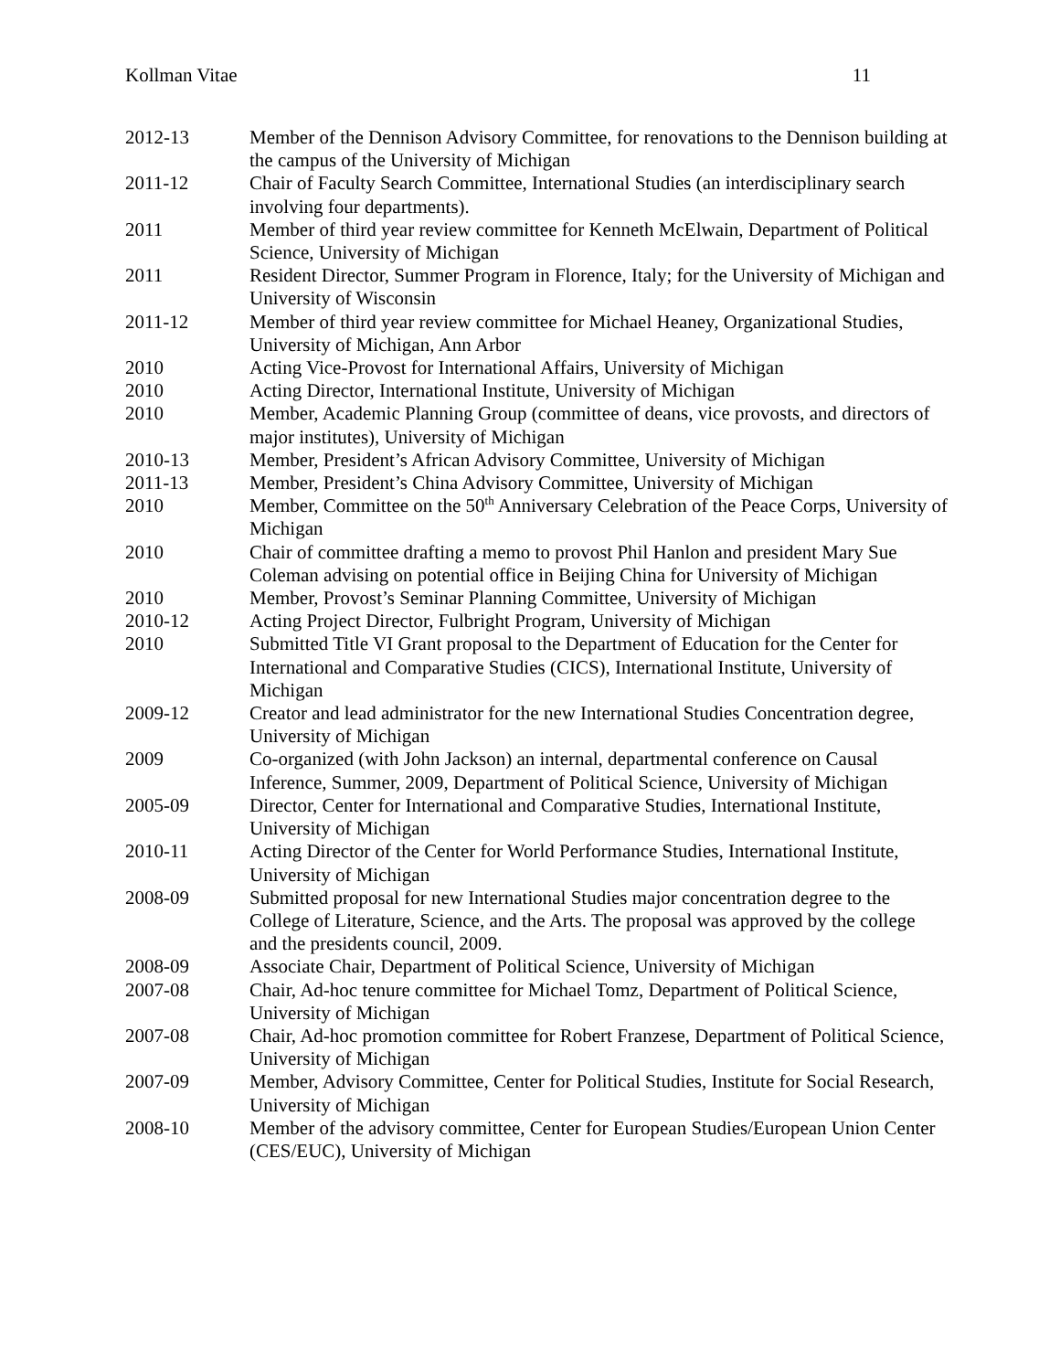Kollman Vitae 11
2012-13 Member of the Dennison Advisory Committee, for renovations to the Dennison building at the campus of the University of Michigan
2011-12 Chair of Faculty Search Committee, International Studies (an interdisciplinary search involving four departments).
2011 Member of third year review committee for Kenneth McElwain, Department of Political Science, University of Michigan
2011 Resident Director, Summer Program in Florence, Italy; for the University of Michigan and University of Wisconsin
2011-12 Member of third year review committee for Michael Heaney, Organizational Studies, University of Michigan, Ann Arbor
2010 Acting Vice-Provost for International Affairs, University of Michigan
2010 Acting Director, International Institute, University of Michigan
2010 Member, Academic Planning Group (committee of deans, vice provosts, and directors of major institutes), University of Michigan
2010-13 Member, President’s African Advisory Committee, University of Michigan
2011-13 Member, President’s China Advisory Committee, University of Michigan
2010 Member, Committee on the 50<sup>th</sup> Anniversary Celebration of the Peace Corps, University of Michigan
2010 Chair of committee drafting a memo to provost Phil Hanlon and president Mary Sue Coleman advising on potential office in Beijing China for University of Michigan
2010 Member, Provost’s Seminar Planning Committee, University of Michigan
2010-12 Acting Project Director, Fulbright Program, University of Michigan
2010 Submitted Title VI Grant proposal to the Department of Education for the Center for International and Comparative Studies (CICS), International Institute, University of Michigan
2009-12 Creator and lead administrator for the new International Studies Concentration degree, University of Michigan
2009 Co-organized (with John Jackson) an internal, departmental conference on Causal Inference, Summer, 2009, Department of Political Science, University of Michigan
2005-09 Director, Center for International and Comparative Studies, International Institute, University of Michigan
2010-11 Acting Director of the Center for World Performance Studies, International Institute, University of Michigan
2008-09 Submitted proposal for new International Studies major concentration degree to the College of Literature, Science, and the Arts. The proposal was approved by the college and the presidents council, 2009.
2008-09 Associate Chair, Department of Political Science, University of Michigan
2007-08 Chair, Ad-hoc tenure committee for Michael Tomz, Department of Political Science, University of Michigan
2007-08 Chair, Ad-hoc promotion committee for Robert Franzese, Department of Political Science, University of Michigan
2007-09 Member, Advisory Committee, Center for Political Studies, Institute for Social Research, University of Michigan
2008-10 Member of the advisory committee, Center for European Studies/European Union Center (CES/EUC), University of Michigan